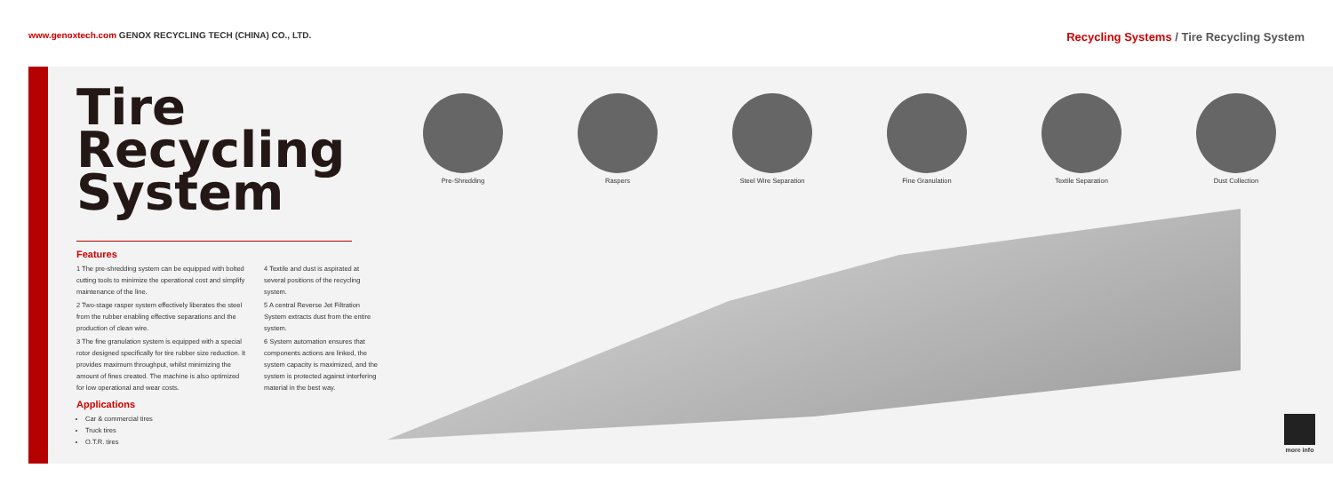www.genoxtech.com GENOX RECYCLING TECH (CHINA) CO., LTD.
Recycling Systems / Tire Recycling System
Tire Recycling
System
Features
1 The pre-shredding system can be equipped with bolted cutting tools to minimize the operational cost and simplify maintenance of the line.
2 Two-stage rasper system effectively liberates the steel from the rubber enabling effective separations and the production of clean wire.
3 The fine granulation system is equipped with a special rotor designed specifically for tire rubber size reduction. It provides maximum throughput, whilst minimizing the amount of fines created. The machine is also optimized for low operational and wear costs.
4 Textile and dust is aspirated at several positions of the recycling system.
5 A central Reverse Jet Filtration System extracts dust from the entire system.
6 System automation ensures that components actions are linked, the system capacity is maximized, and the system is protected against interfering material in the best way.
Applications
Car & commercial tires
Truck tires
O.T.R. tires
Pre-Shredding Raspers Steel Wire Separation Fine Granulation Textile Separation Dust Collection
more info